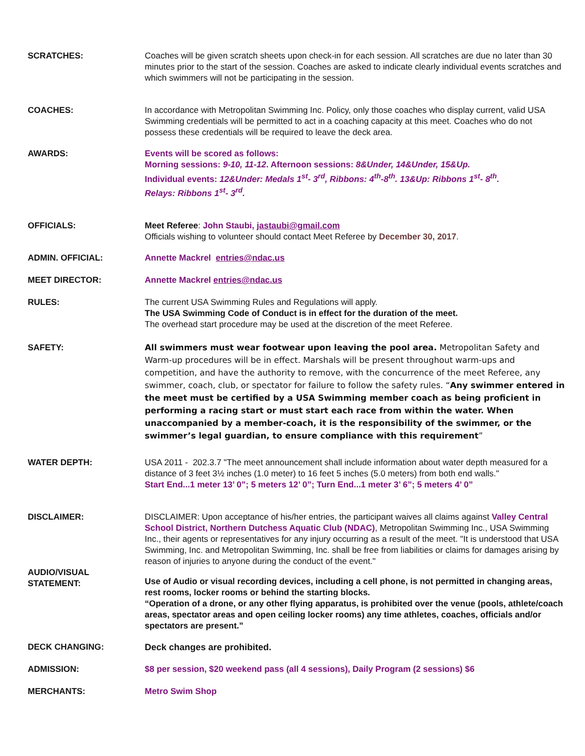SCRATCHES: Coaches will be given scratch sheets upon check-in for each session. All scratches are due no later than 30 minutes prior to the start of the session. Coaches are asked to indicate clearly individual events scratches and which swimmers will not be participating in the session.
COACHES: In accordance with Metropolitan Swimming Inc. Policy, only those coaches who display current, valid USA Swimming credentials will be permitted to act in a coaching capacity at this meet. Coaches who do not possess these credentials will be required to leave the deck area.
AWARDS: Events will be scored as follows:
Morning sessions: 9-10, 11-12. Afternoon sessions: 8&Under, 14&Under, 15&Up.
Individual events: 12&Under: Medals 1<sup>st</sup>- 3<sup>rd</sup>, Ribbons: 4<sup>th</sup>-8<sup>th</sup>. 13&Up: Ribbons 1<sup>st</sup>- 8<sup>th</sup>.
Relays: Ribbons 1<sup>st</sup>- 3<sup>rd</sup>.
OFFICIALS: Meet Referee: John Staubi, jastaubi@gmail.com
Officials wishing to volunteer should contact Meet Referee by December 30, 2017.
ADMIN. OFFICIAL: Annette Mackrel entries@ndac.us
MEET DIRECTOR: Annette Mackrel entries@ndac.us
RULES: The current USA Swimming Rules and Regulations will apply.
The USA Swimming Code of Conduct is in effect for the duration of the meet.
The overhead start procedure may be used at the discretion of the meet Referee.
SAFETY:
All swimmers must wear footwear upon leaving the pool area. Metropolitan Safety and Warm-up procedures will be in effect. Marshals will be present throughout warm-ups and competition, and have the authority to remove, with the concurrence of the meet Referee, any swimmer, coach, club, or spectator for failure to follow the safety rules. “Any swimmer entered in the meet must be certified by a USA Swimming member coach as being proficient in performing a racing start or must start each race from within the water. When unaccompanied by a member-coach, it is the responsibility of the swimmer, or the swimmer’s legal guardian, to ensure compliance with this requirement”
WATER DEPTH: USA 2011 - 202.3.7 "The meet announcement shall include information about water depth measured for a distance of 3 feet 3½ inches (1.0 meter) to 16 feet 5 inches (5.0 meters) from both end walls."
Start End...1 meter 13’ 0”; 5 meters 12’ 0”; Turn End...1 meter 3’ 6”; 5 meters 4’ 0”
DISCLAIMER: DISCLAIMER: Upon acceptance of his/her entries, the participant waives all claims against Valley Central School District, Northern Dutchess Aquatic Club (NDAC), Metropolitan Swimming Inc., USA Swimming Inc., their agents or representatives for any injury occurring as a result of the meet. "It is understood that USA Swimming, Inc. and Metropolitan Swimming, Inc. shall be free from liabilities or claims for damages arising by reason of injuries to anyone during the conduct of the event."
AUDIO/VISUAL
STATEMENT:
Use of Audio or visual recording devices, including a cell phone, is not permitted in changing areas, rest rooms, locker rooms or behind the starting blocks.
“Operation of a drone, or any other flying apparatus, is prohibited over the venue (pools, athlete/coach areas, spectator areas and open ceiling locker rooms) any time athletes, coaches, officials and/or spectators are present.”
DECK CHANGING: Deck changes are prohibited.
ADMISSION: $8 per session, $20 weekend pass (all 4 sessions), Daily Program (2 sessions) $6
MERCHANTS: Metro Swim Shop